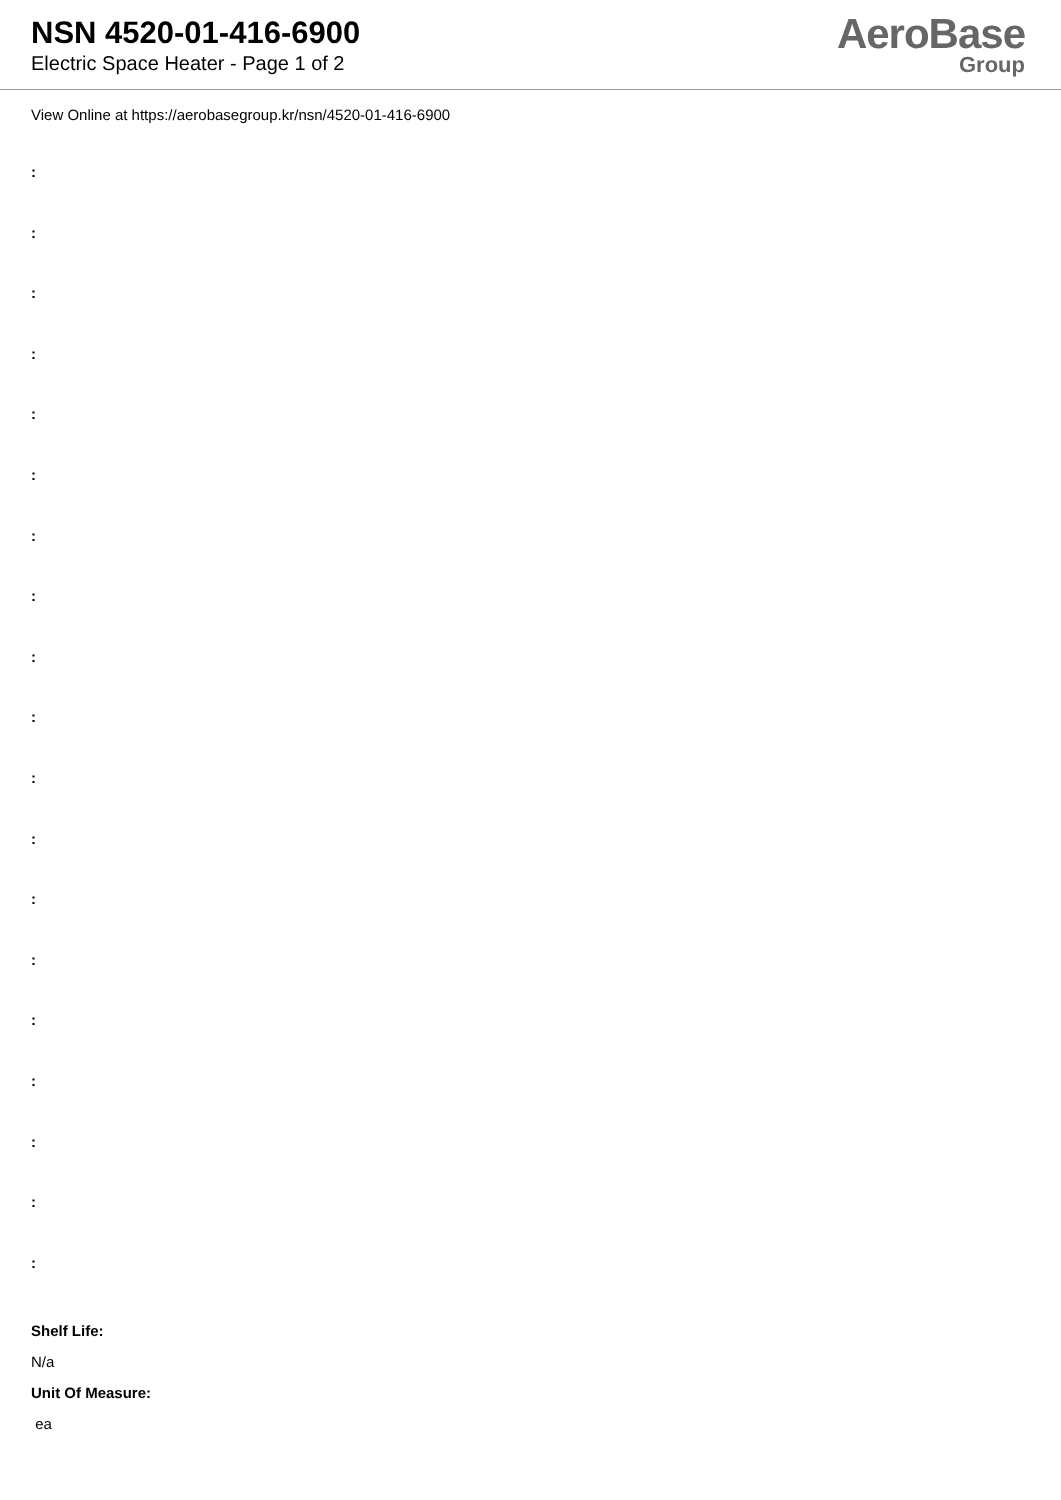NSN 4520-01-416-6900
Electric Space Heater - Page 1 of 2
AeroBase
Group
View Online at https://aerobasegroup.kr/nsn/4520-01-416-6900
:
:
:
:
:
:
:
:
:
:
:
:
:
:
:
:
:
:
:
Shelf Life:
N/a
Unit Of Measure:
ea